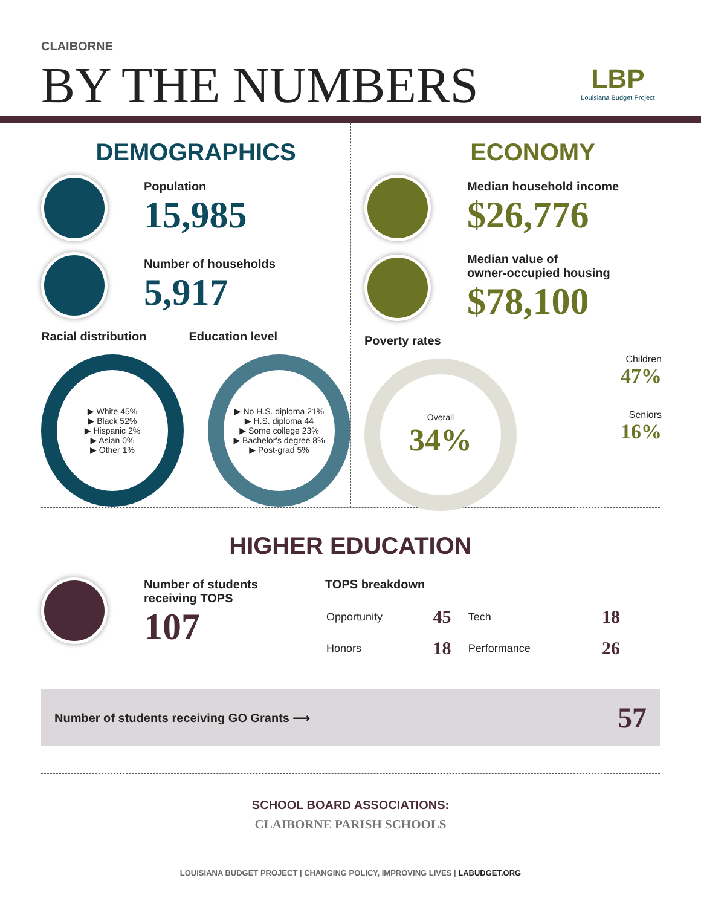CLAIBORNE
BY THE NUMBERS
LBP
Louisiana Budget Project
DEMOGRAPHICS
Population
15,985
Number of households
5,917
Racial distribution Education level
▶ White 45%
▶ Black 52%
▶ Hispanic 2%
▶ Asian 0%
▶ Other 1%
▶ No H.S. diploma 21%
▶ H.S. diploma 44
▶ Some college 23%
▶ Bachelor's degree 8%
▶ Post-grad 5%
ECONOMY
Median household income
$26,776
Median value of
owner-occupied housing
$78,100
Poverty rates
Overall
34%
Children
47%
Seniors
16%
HIGHER EDUCATION
Number of students
receiving TOPS
107
TOPS breakdown
| Opportunity | 45 | Tech | 18 |
| Honors | 18 | Performance | 26 |
Number of students receiving GO Grants ⟶ 57
SCHOOL BOARD ASSOCIATIONS:
CLAIBORNE PARISH SCHOOLS
LOUISIANA BUDGET PROJECT | CHANGING POLICY, IMPROVING LIVES | LABUDGET.ORG